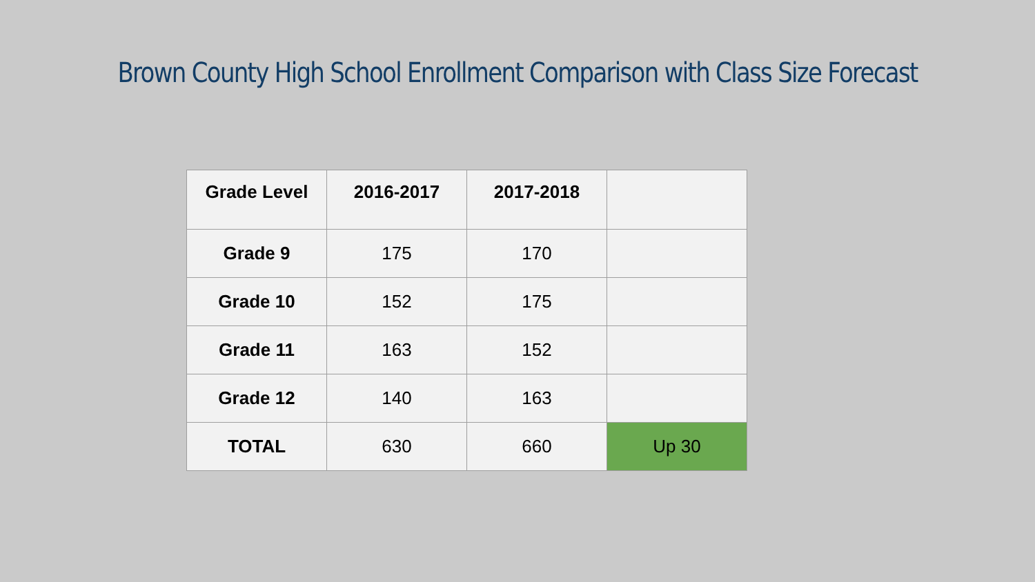Brown County High School Enrollment Comparison with Class Size Forecast
| Grade Level | 2016-2017 | 2017-2018 | |
| --- | --- | --- | --- |
| Grade 9 | 175 | 170 | |
| Grade 10 | 152 | 175 | |
| Grade 11 | 163 | 152 | |
| Grade 12 | 140 | 163 | |
| TOTAL | 630 | 660 | Up 30 |